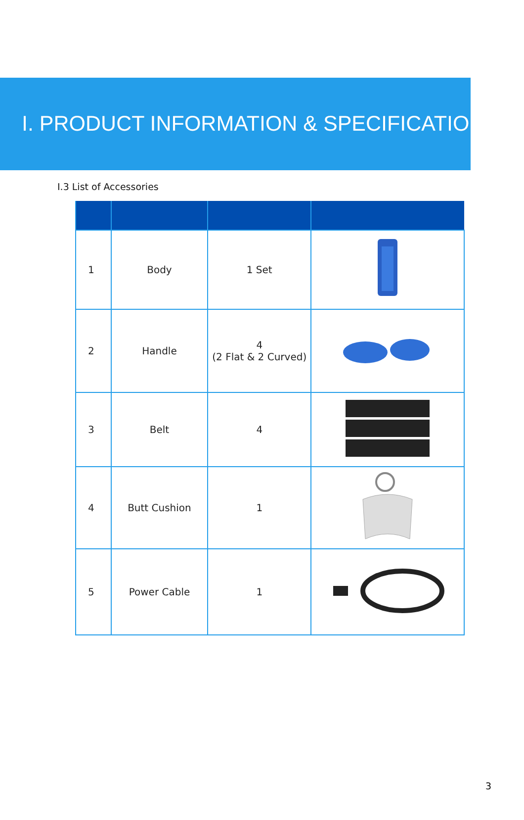I. PRODUCT INFORMATION & SPECIFICATION
I.3 List of Accessories
| 1 | Body | 1 Set | |
| 2 | Handle | 4 (2 Flat & 2 Curved) | |
| 3 | Belt | 4 | |
| 4 | Butt Cushion | 1 | |
| 5 | Power Cable | 1 | |
3